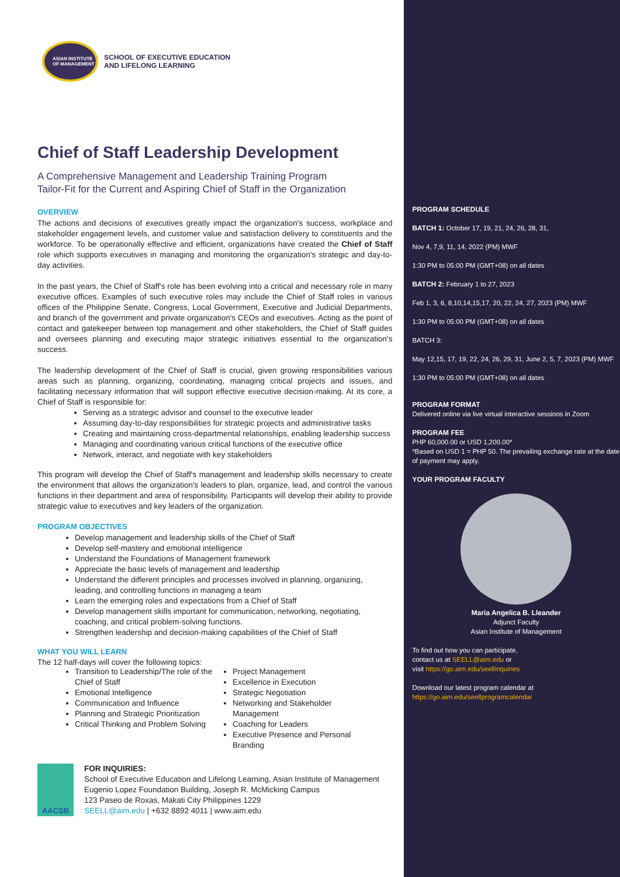ASIAN INSTITUTE OF MANAGEMENT
SCHOOL OF EXECUTIVE EDUCATION
AND LIFELONG LEARNING
Chief of Staff Leadership Development
A Comprehensive Management and Leadership Training Program
Tailor-Fit for the Current and Aspiring Chief of Staff in the Organization
OVERVIEW
The actions and decisions of executives greatly impact the organization's success, workplace and stakeholder engagement levels, and customer value and satisfaction delivery to constituents and the workforce. To be operationally effective and efficient, organizations have created the Chief of Staff role which supports executives in managing and monitoring the organization's strategic and day-to-day activities.
In the past years, the Chief of Staff's role has been evolving into a critical and necessary role in many executive offices. Examples of such executive roles may include the Chief of Staff roles in various offices of the Philippine Senate, Congress, Local Government, Executive and Judicial Departments, and branch of the government and private organization's CEOs and executives. Acting as the point of contact and gatekeeper between top management and other stakeholders, the Chief of Staff guides and oversees planning and executing major strategic initiatives essential to the organization's success.
The leadership development of the Chief of Staff is crucial, given growing responsibilities various areas such as planning, organizing, coordinating, managing critical projects and issues, and facilitating necessary information that will support effective executive decision-making. At its core, a Chief of Staff is responsible for:
Serving as a strategic advisor and counsel to the executive leader
Assuming day-to-day responsibilities for strategic projects and administrative tasks
Creating and maintaining cross-departmental relationships, enabling leadership success
Managing and coordinating various critical functions of the executive office
Network, interact, and negotiate with key stakeholders
This program will develop the Chief of Staff's management and leadership skills necessary to create the environment that allows the organization's leaders to plan, organize, lead, and control the various functions in their department and area of responsibility. Participants will develop their ability to provide strategic value to executives and key leaders of the organization.
PROGRAM OBJECTIVES
Develop management and leadership skills of the Chief of Staff
Develop self-mastery and emotional intelligence
Understand the Foundations of Management framework
Appreciate the basic levels of management and leadership
Understand the different principles and processes involved in planning, organizing, leading, and controlling functions in managing a team
Learn the emerging roles and expectations from a Chief of Staff
Develop management skills important for communication, networking, negotiating, coaching, and critical problem-solving functions.
Strengthen leadership and decision-making capabilities of the Chief of Staff
WHAT YOU WILL LEARN
The 12 half-days will cover the following topics:
Transition to Leadership/The role of the Chief of Staff
Emotional Intelligence
Communication and Influence
Planning and Strategic Prioritization
Critical Thinking and Problem Solving
Project Management
Excellence in Execution
Strategic Negotiation
Networking and Stakeholder Management
Coaching for Leaders
Executive Presence and Personal Branding
AACSB
FOR INQUIRIES:
School of Executive Education and Lifelong Learning, Asian Institute of Management
Eugenio Lopez Foundation Building, Joseph R. McMicking Campus
123 Paseo de Roxas, Makati City Philippines 1229
SEELL@aim.edu | +632 8892 4011 | www.aim.edu
PROGRAM SCHEDULE
BATCH 1: October 17, 19, 21, 24, 26, 28, 31,
Nov 4, 7,9, 11, 14, 2022 (PM) MWF
1:30 PM to 05:00 PM (GMT+08) on all dates
BATCH 2: February 1 to 27, 2023
Feb 1, 3, 6, 8,10,14,15,17, 20, 22, 24, 27, 2023 (PM) MWF
1:30 PM to 05:00 PM (GMT+08) on all dates
BATCH 3:
May 12,15, 17, 19, 22, 24, 26, 29, 31, June 2, 5, 7, 2023 (PM) MWF
1:30 PM to 05:00 PM (GMT+08) on all dates
PROGRAM FORMAT
Delivered online via live virtual interactive sessions in Zoom
PROGRAM FEE
PHP 60,000.00 or USD 1,200.00*
*Based on USD 1 = PHP 50. The prevailing exchange rate at the date of payment may apply.
YOUR PROGRAM FACULTY
Maria Angelica B. Lleander
Adjunct Faculty
Asian Institute of Management
To find out how you can participate,
contact us at SEELL@aim.edu or
visit https://go.aim.edu/seellinquiries
Download our latest program calendar at
https://go.aim.edu/seellprogramcalendar